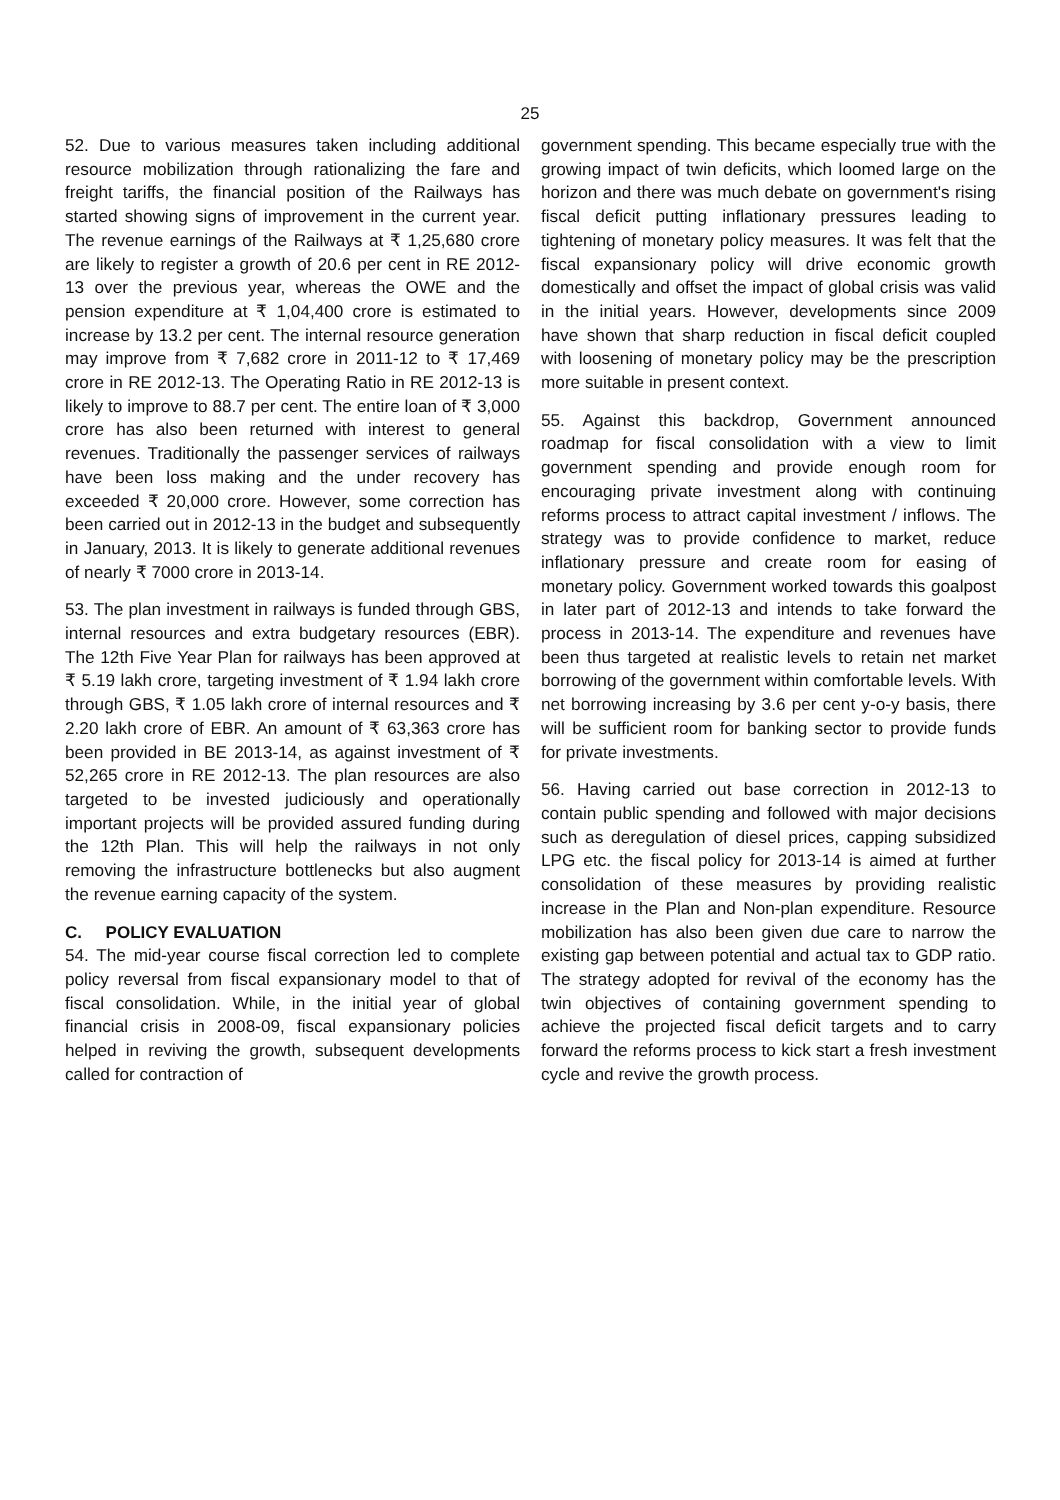25
52. Due to various measures taken including additional resource mobilization through rationalizing the fare and freight tariffs, the financial position of the Railways has started showing signs of improvement in the current year. The revenue earnings of the Railways at ₹ 1,25,680 crore are likely to register a growth of 20.6 per cent in RE 2012-13 over the previous year, whereas the OWE and the pension expenditure at ₹ 1,04,400 crore is estimated to increase by 13.2 per cent. The internal resource generation may improve from ₹ 7,682 crore in 2011-12 to ₹ 17,469 crore in RE 2012-13. The Operating Ratio in RE 2012-13 is likely to improve to 88.7 per cent. The entire loan of ₹ 3,000 crore has also been returned with interest to general revenues. Traditionally the passenger services of railways have been loss making and the under recovery has exceeded ₹ 20,000 crore. However, some correction has been carried out in 2012-13 in the budget and subsequently in January, 2013. It is likely to generate additional revenues of nearly ₹ 7000 crore in 2013-14.
53. The plan investment in railways is funded through GBS, internal resources and extra budgetary resources (EBR). The 12th Five Year Plan for railways has been approved at ₹ 5.19 lakh crore, targeting investment of ₹ 1.94 lakh crore through GBS, ₹ 1.05 lakh crore of internal resources and ₹ 2.20 lakh crore of EBR. An amount of ₹ 63,363 crore has been provided in BE 2013-14, as against investment of ₹ 52,265 crore in RE 2012-13. The plan resources are also targeted to be invested judiciously and operationally important projects will be provided assured funding during the 12th Plan. This will help the railways in not only removing the infrastructure bottlenecks but also augment the revenue earning capacity of the system.
C. POLICY EVALUATION
54. The mid-year course fiscal correction led to complete policy reversal from fiscal expansionary model to that of fiscal consolidation. While, in the initial year of global financial crisis in 2008-09, fiscal expansionary policies helped in reviving the growth, subsequent developments called for contraction of
government spending. This became especially true with the growing impact of twin deficits, which loomed large on the horizon and there was much debate on government's rising fiscal deficit putting inflationary pressures leading to tightening of monetary policy measures. It was felt that the fiscal expansionary policy will drive economic growth domestically and offset the impact of global crisis was valid in the initial years. However, developments since 2009 have shown that sharp reduction in fiscal deficit coupled with loosening of monetary policy may be the prescription more suitable in present context.
55. Against this backdrop, Government announced roadmap for fiscal consolidation with a view to limit government spending and provide enough room for encouraging private investment along with continuing reforms process to attract capital investment / inflows. The strategy was to provide confidence to market, reduce inflationary pressure and create room for easing of monetary policy. Government worked towards this goalpost in later part of 2012-13 and intends to take forward the process in 2013-14. The expenditure and revenues have been thus targeted at realistic levels to retain net market borrowing of the government within comfortable levels. With net borrowing increasing by 3.6 per cent y-o-y basis, there will be sufficient room for banking sector to provide funds for private investments.
56. Having carried out base correction in 2012-13 to contain public spending and followed with major decisions such as deregulation of diesel prices, capping subsidized LPG etc. the fiscal policy for 2013-14 is aimed at further consolidation of these measures by providing realistic increase in the Plan and Non-plan expenditure. Resource mobilization has also been given due care to narrow the existing gap between potential and actual tax to GDP ratio. The strategy adopted for revival of the economy has the twin objectives of containing government spending to achieve the projected fiscal deficit targets and to carry forward the reforms process to kick start a fresh investment cycle and revive the growth process.